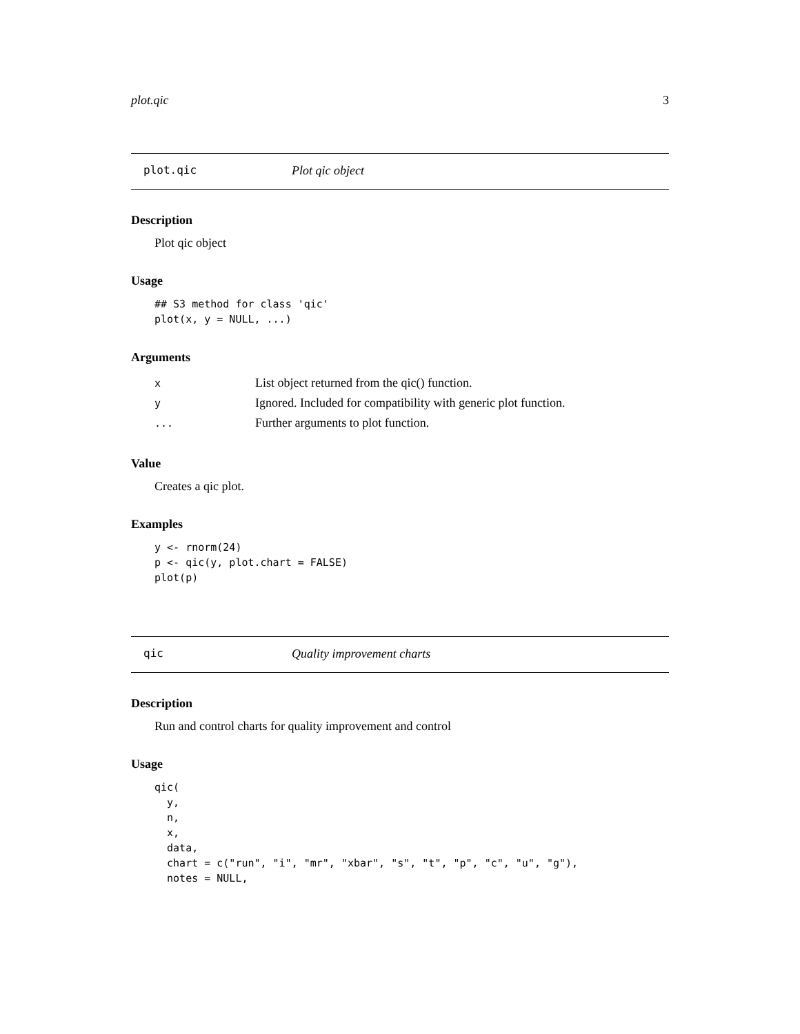plot.qic 3
plot.qic Plot qic object
Description
Plot qic object
Usage
## S3 method for class 'qic'
plot(x, y = NULL, ...)
Arguments
| x | List object returned from the qic() function. |
| y | Ignored. Included for compatibility with generic plot function. |
| ... | Further arguments to plot function. |
Value
Creates a qic plot.
Examples
y <- rnorm(24)
p <- qic(y, plot.chart = FALSE)
plot(p)
qic Quality improvement charts
Description
Run and control charts for quality improvement and control
Usage
qic(
  y,
  n,
  x,
  data,
  chart = c("run", "i", "mr", "xbar", "s", "t", "p", "c", "u", "g"),
  notes = NULL,